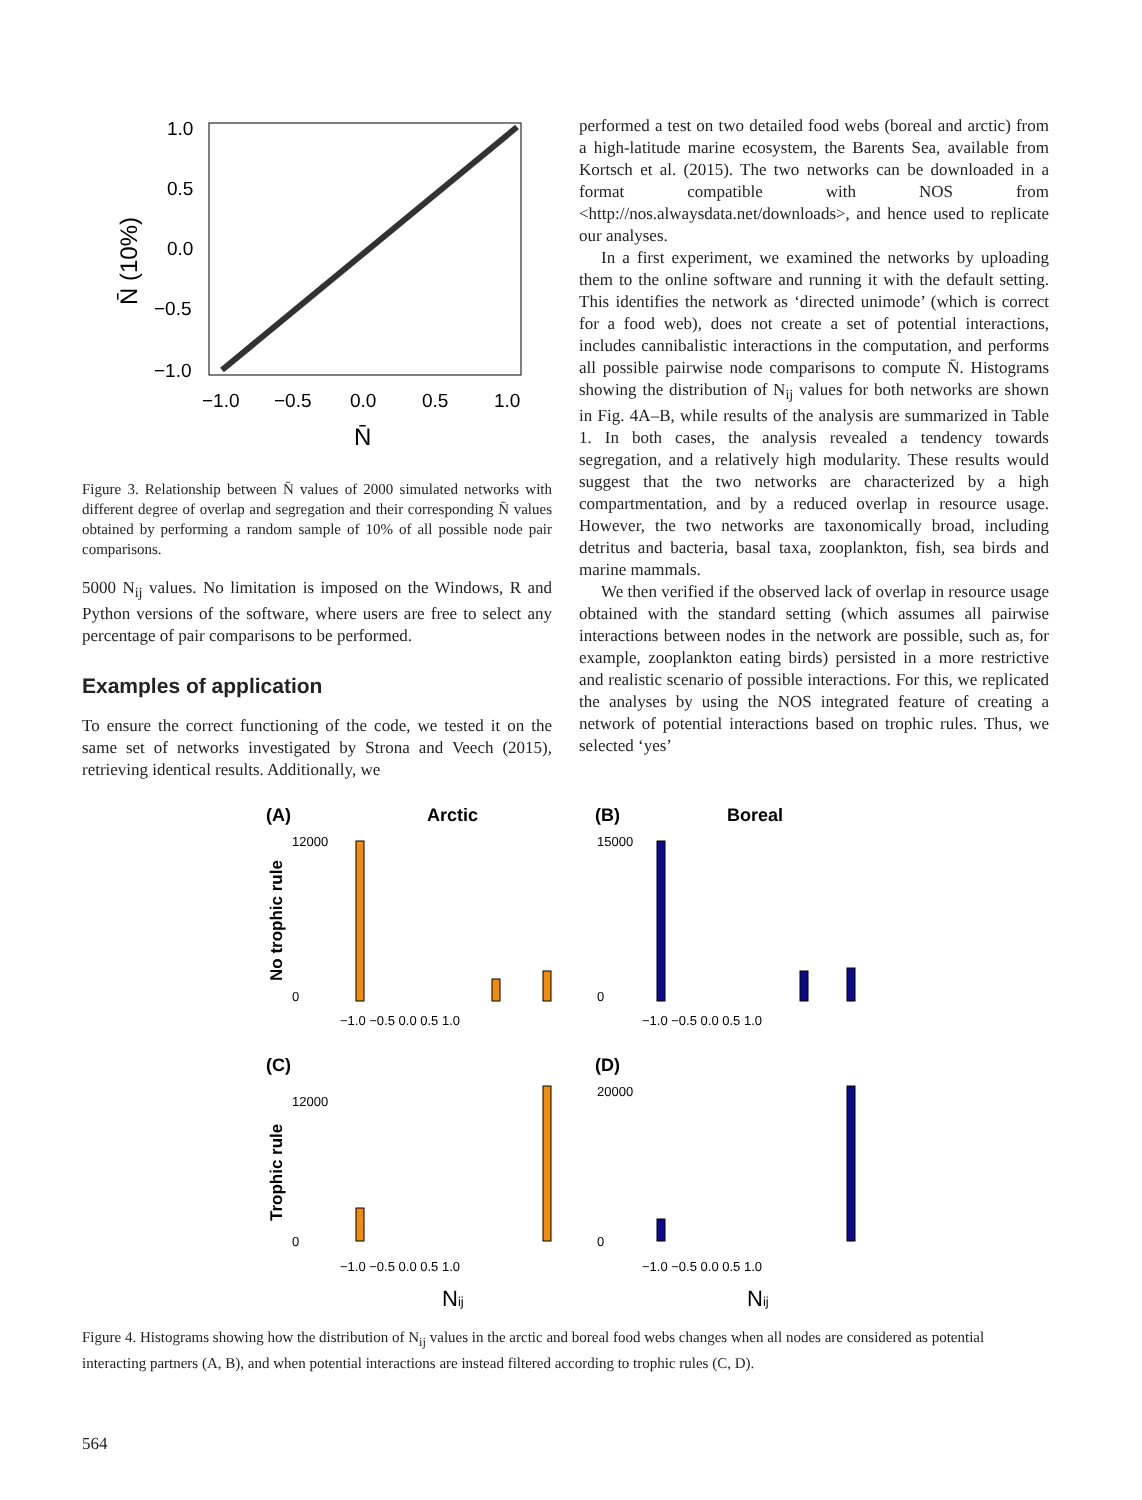1.0
0.5
0.0
−0.5
−1.0
−1.0
−0.5
0.0
0.5
1.0
N̄
N̄ (10%)
Figure 3. Relationship between N̄ values of 2000 simulated networks with different degree of overlap and segregation and their corresponding N̄ values obtained by performing a random sample of 10% of all possible node pair comparisons.
5000 N<sub>ij</sub> values. No limitation is imposed on the Windows, R and Python versions of the software, where users are free to select any percentage of pair comparisons to be performed.
Examples of application
To ensure the correct functioning of the code, we tested it on the same set of networks investigated by Strona and Veech (2015), retrieving identical results. Additionally, we
performed a test on two detailed food webs (boreal and arctic) from a high-latitude marine ecosystem, the Barents Sea, available from Kortsch et al. (2015). The two networks can be downloaded in a format compatible with NOS from <http://nos.alwaysdata.net/downloads>, and hence used to replicate our analyses.
In a first experiment, we examined the networks by uploading them to the online software and running it with the default setting. This identifies the network as ‘directed unimode’ (which is correct for a food web), does not create a set of potential interactions, includes cannibalistic interactions in the computation, and performs all possible pairwise node comparisons to compute N̄. Histograms showing the distribution of N<sub>ij</sub> values for both networks are shown in Fig. 4A–B, while results of the analysis are summarized in Table 1. In both cases, the analysis revealed a tendency towards segregation, and a relatively high modularity. These results would suggest that the two networks are characterized by a high compartmentation, and by a reduced overlap in resource usage. However, the two networks are taxonomically broad, including detritus and bacteria, basal taxa, zooplankton, fish, sea birds and marine mammals.
We then verified if the observed lack of overlap in resource usage obtained with the standard setting (which assumes all pairwise interactions between nodes in the network are possible, such as, for example, zooplankton eating birds) persisted in a more restrictive and realistic scenario of possible interactions. For this, we replicated the analyses by using the NOS integrated feature of creating a network of potential interactions based on trophic rules. Thus, we selected ‘yes’
(A)
Arctic
(B)
Boreal
No trophic rule
−1.0 −0.5 0.0 0.5 1.0
−1.0 −0.5 0.0 0.5 1.0
12000
0
15000
0
(C)
(D)
Trophic rule
−1.0 −0.5 0.0 0.5 1.0
−1.0 −0.5 0.0 0.5 1.0
12000
0
20000
0
Nij
Nij
Figure 4. Histograms showing how the distribution of N<sub>ij</sub> values in the arctic and boreal food webs changes when all nodes are considered as potential interacting partners (A, B), and when potential interactions are instead filtered according to trophic rules (C, D).
564